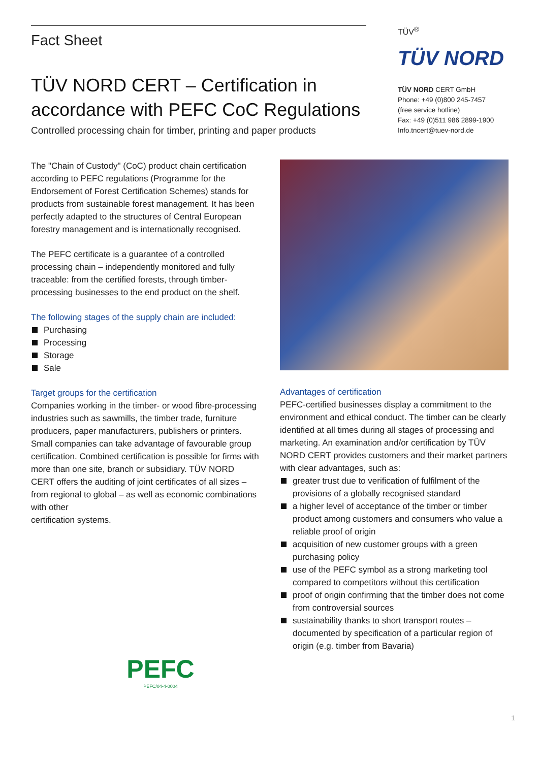Fact Sheet
TÜV NORD CERT – Certification in accordance with PEFC CoC Regulations
Controlled processing chain for timber, printing and paper products
TÜV<sup>®</sup>
TÜV NORD
TÜV NORD CERT GmbH
Phone: +49 (0)800 245-7457
(free service hotline)
Fax: +49 (0)511 986 2899-1900
Info.tncert@tuev-nord.de
The "Chain of Custody" (CoC) product chain certification according to PEFC regulations (Programme for the Endorsement of Forest Certification Schemes) stands for products from sustainable forest management. It has been perfectly adapted to the structures of Central European forestry management and is internationally recognised.
The PEFC certificate is a guarantee of a controlled processing chain – independently monitored and fully traceable: from the certified forests, through timber-processing businesses to the end product on the shelf.
The following stages of the supply chain are included:
Purchasing
Processing
Storage
Sale
Target groups for the certification
Companies working in the timber- or wood fibre-processing industries such as sawmills, the timber trade, furniture producers, paper manufacturers, publishers or printers. Small companies can take advantage of favourable group certification. Combined certification is possible for firms with more than one site, branch or subsidiary. TÜV NORD CERT offers the auditing of joint certificates of all sizes – from regional to global – as well as economic combinations with other
certification systems.
PEFC
PEFC/04-4-0004
Advantages of certification
PEFC-certified businesses display a commitment to the environment and ethical conduct. The timber can be clearly identified at all times during all stages of processing and marketing. An examination and/or certification by TÜV NORD CERT provides customers and their market partners with clear advantages, such as:
greater trust due to verification of fulfilment of the provisions of a globally recognised standard
a higher level of acceptance of the timber or timber product among customers and consumers who value a reliable proof of origin
acquisition of new customer groups with a green purchasing policy
use of the PEFC symbol as a strong marketing tool compared to competitors without this certification
proof of origin confirming that the timber does not come from controversial sources
sustainability thanks to short transport routes – documented by specification of a particular region of origin (e.g. timber from Bavaria)
1